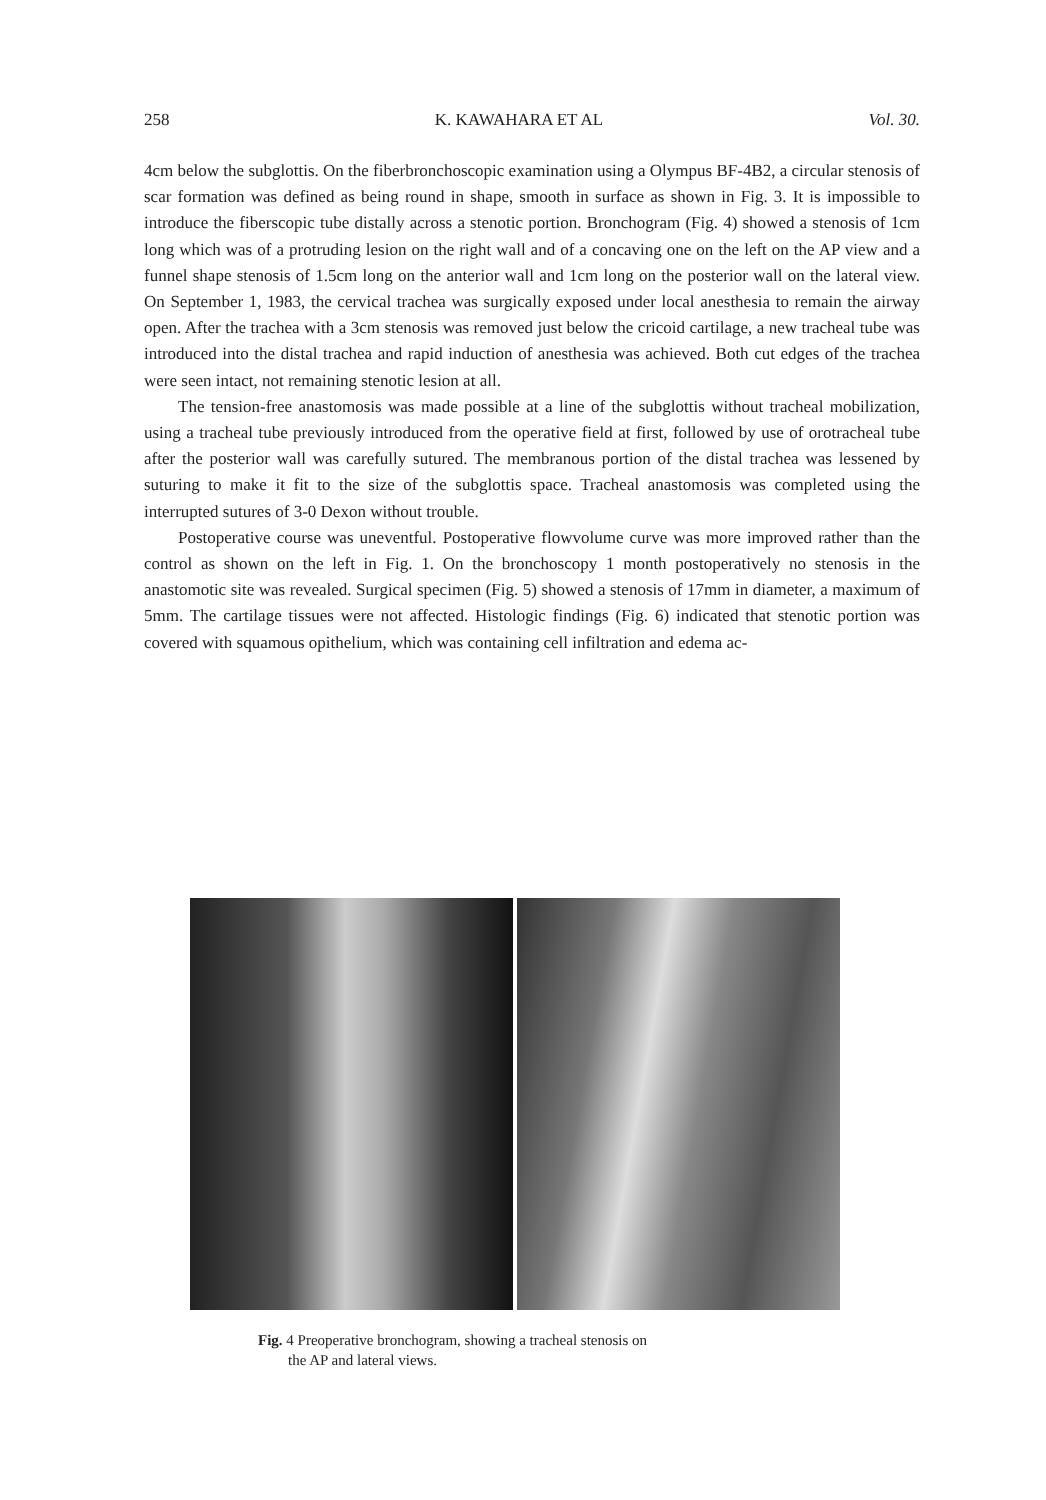258 K. KAWAHARA ET AL Vol. 30.
4cm below the subglottis. On the fiberbronchoscopic examination using a Olympus BF-4B2, a circular stenosis of scar formation was defined as being round in shape, smooth in surface as shown in Fig. 3. It is impossible to introduce the fiberscopic tube distally across a stenotic portion. Bronchogram (Fig. 4) showed a stenosis of 1cm long which was of a protruding lesion on the right wall and of a concaving one on the left on the AP view and a funnel shape stenosis of 1.5cm long on the anterior wall and 1cm long on the posterior wall on the lateral view. On September 1, 1983, the cervical trachea was surgically exposed under local anesthesia to remain the airway open. After the trachea with a 3cm stenosis was removed just below the cricoid cartilage, a new tracheal tube was introduced into the distal trachea and rapid induction of anesthesia was achieved. Both cut edges of the trachea were seen intact, not remaining stenotic lesion at all.
The tension-free anastomosis was made possible at a line of the subglottis without tracheal mobilization, using a tracheal tube previously introduced from the operative field at first, followed by use of orotracheal tube after the posterior wall was carefully sutured. The membranous portion of the distal trachea was lessened by suturing to make it fit to the size of the subglottis space. Tracheal anastomosis was completed using the interrupted sutures of 3-0 Dexon without trouble.
Postoperative course was uneventful. Postoperative flowvolume curve was more improved rather than the control as shown on the left in Fig. 1. On the bronchoscopy 1 month postoperatively no stenosis in the anastomotic site was revealed. Surgical specimen (Fig. 5) showed a stenosis of 17mm in diameter, a maximum of 5mm. The cartilage tissues were not affected. Histologic findings (Fig. 6) indicated that stenotic portion was covered with squamous opithelium, which was containing cell infiltration and edema ac-
Fig. 4 Preoperative bronchogram, showing a tracheal stenosis on
the AP and lateral views.